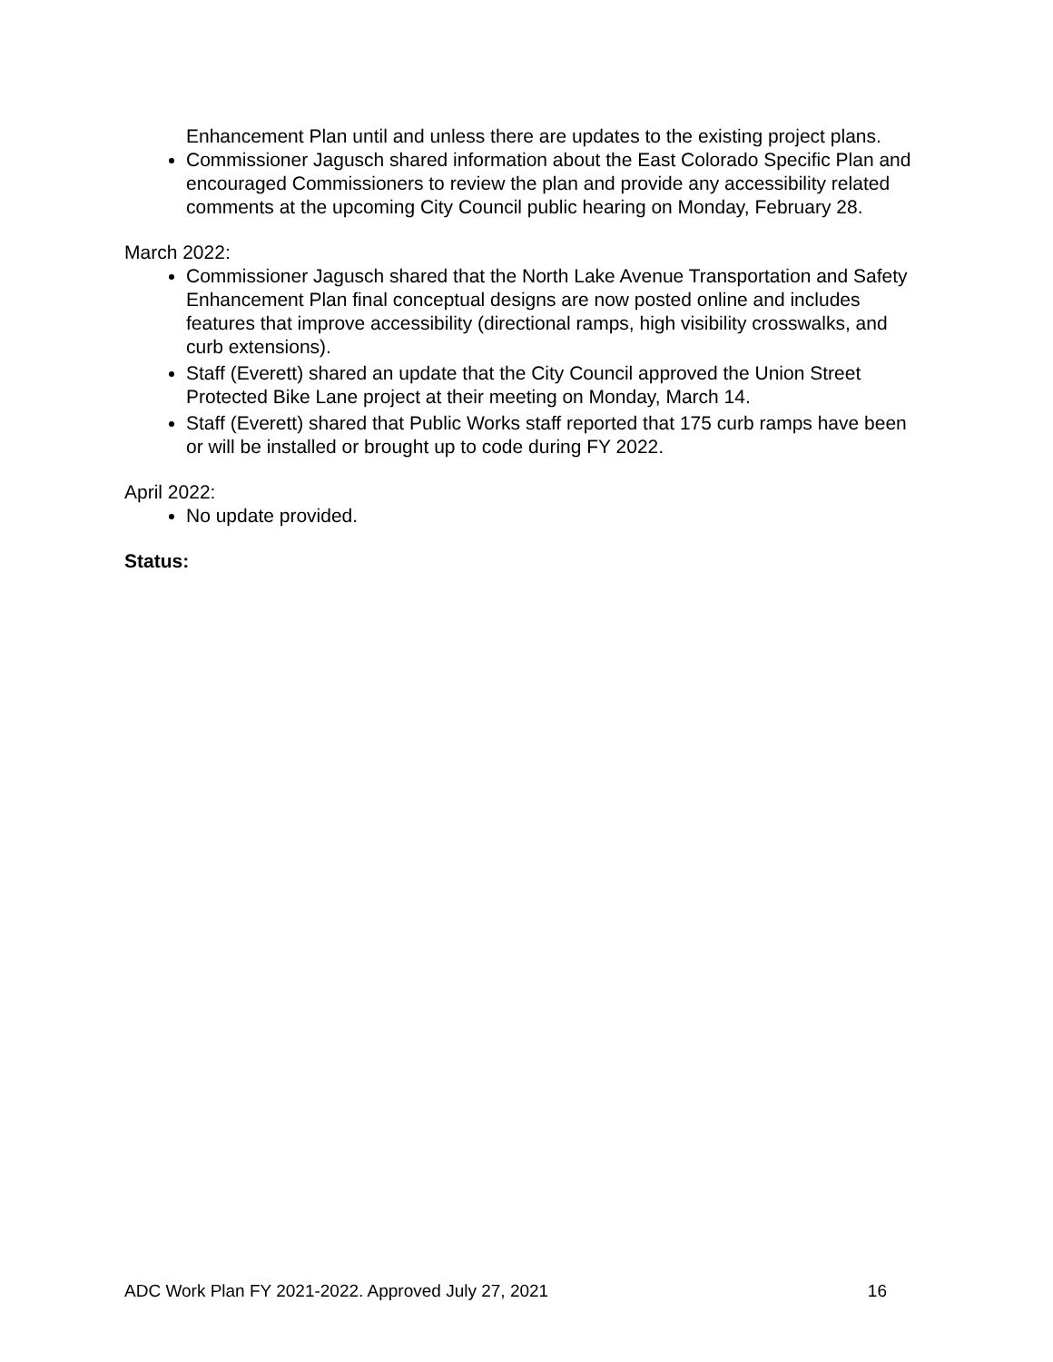Enhancement Plan until and unless there are updates to the existing project plans.
Commissioner Jagusch shared information about the East Colorado Specific Plan and encouraged Commissioners to review the plan and provide any accessibility related comments at the upcoming City Council public hearing on Monday, February 28.
March 2022:
Commissioner Jagusch shared that the North Lake Avenue Transportation and Safety Enhancement Plan final conceptual designs are now posted online and includes features that improve accessibility (directional ramps, high visibility crosswalks, and curb extensions).
Staff (Everett) shared an update that the City Council approved the Union Street Protected Bike Lane project at their meeting on Monday, March 14.
Staff (Everett) shared that Public Works staff reported that 175 curb ramps have been or will be installed or brought up to code during FY 2022.
April 2022:
No update provided.
Status:
ADC Work Plan FY 2021-2022. Approved July 27, 2021 16